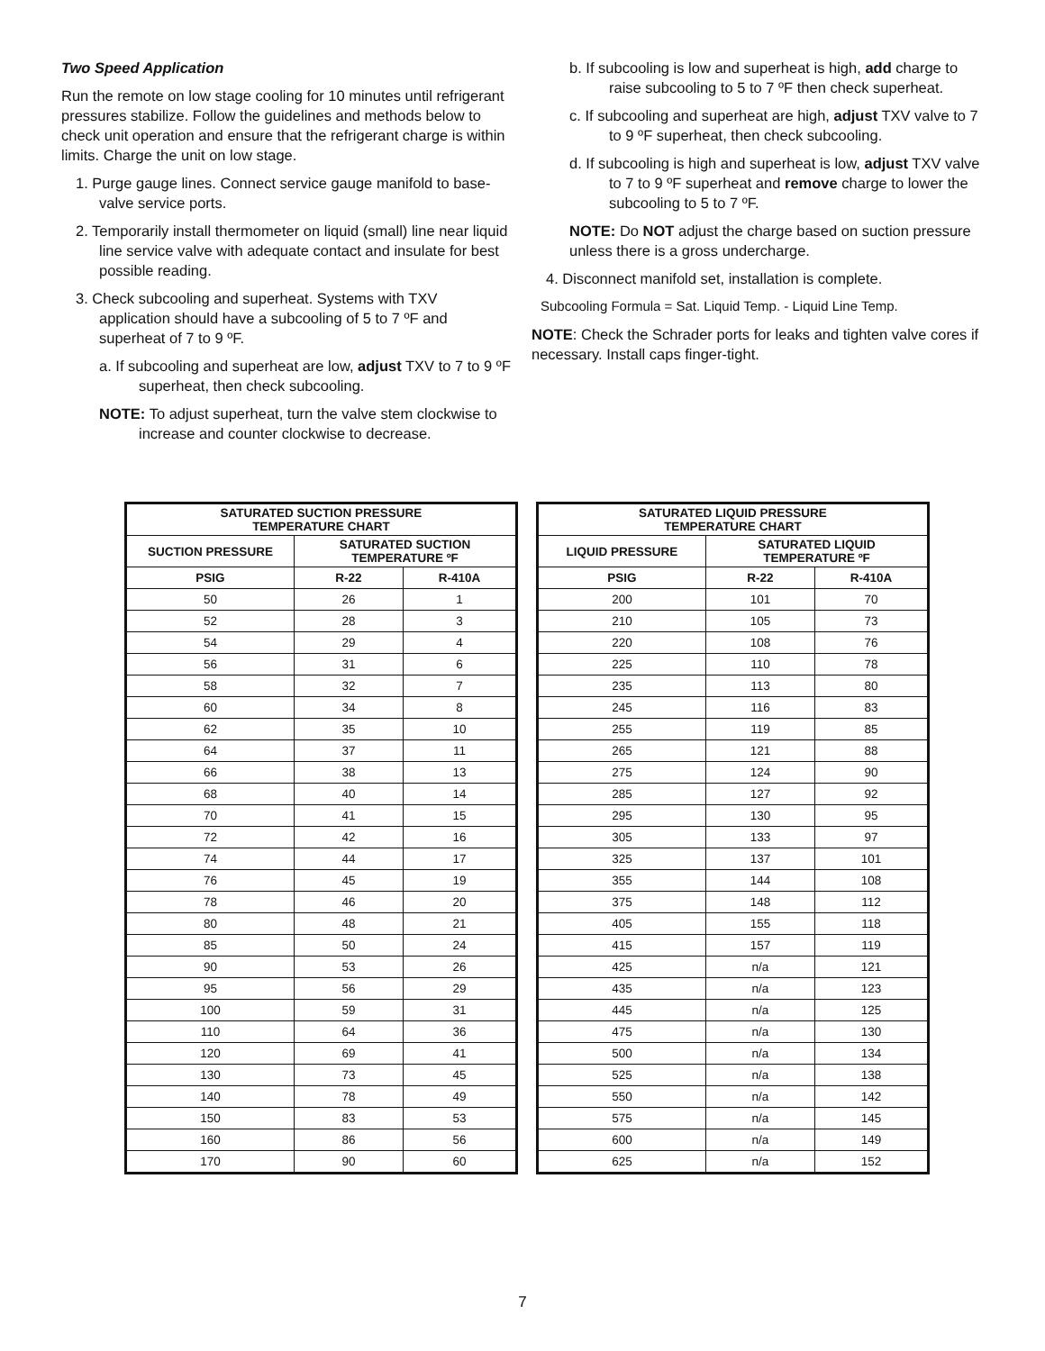Two Speed Application
Run the remote on low stage cooling for 10 minutes until refrigerant pressures stabilize. Follow the guidelines and methods below to check unit operation and ensure that the refrigerant charge is within limits. Charge the unit on low stage.
1. Purge gauge lines. Connect service gauge manifold to base-valve service ports.
2. Temporarily install thermometer on liquid (small) line near liquid line service valve with adequate contact and insulate for best possible reading.
3. Check subcooling and superheat. Systems with TXV application should have a subcooling of 5 to 7 ºF and superheat of 7 to 9 ºF.
a. If subcooling and superheat are low, adjust TXV to 7 to 9 ºF superheat, then check subcooling.
NOTE: To adjust superheat, turn the valve stem clockwise to increase and counter clockwise to decrease.
b. If subcooling is low and superheat is high, add charge to raise subcooling to 5 to 7 ºF then check superheat.
c. If subcooling and superheat are high, adjust TXV valve to 7 to 9 ºF superheat, then check subcooling.
d. If subcooling is high and superheat is low, adjust TXV valve to 7 to 9 ºF superheat and remove charge to lower the subcooling to 5 to 7 ºF.
NOTE: Do NOT adjust the charge based on suction pressure unless there is a gross undercharge.
4. Disconnect manifold set, installation is complete.
Subcooling Formula = Sat. Liquid Temp. - Liquid Line Temp.
NOTE: Check the Schrader ports for leaks and tighten valve cores if necessary. Install caps finger-tight.
| SATURATED SUCTION PRESSURE TEMPERATURE CHART | | |
| --- | --- | --- |
| SUCTION PRESSURE | SATURATED SUCTION TEMPERATURE ºF | |
| PSIG | R-22 | R-410A |
| 50 | 26 | 1 |
| 52 | 28 | 3 |
| 54 | 29 | 4 |
| 56 | 31 | 6 |
| 58 | 32 | 7 |
| 60 | 34 | 8 |
| 62 | 35 | 10 |
| 64 | 37 | 11 |
| 66 | 38 | 13 |
| 68 | 40 | 14 |
| 70 | 41 | 15 |
| 72 | 42 | 16 |
| 74 | 44 | 17 |
| 76 | 45 | 19 |
| 78 | 46 | 20 |
| 80 | 48 | 21 |
| 85 | 50 | 24 |
| 90 | 53 | 26 |
| 95 | 56 | 29 |
| 100 | 59 | 31 |
| 110 | 64 | 36 |
| 120 | 69 | 41 |
| 130 | 73 | 45 |
| 140 | 78 | 49 |
| 150 | 83 | 53 |
| 160 | 86 | 56 |
| 170 | 90 | 60 |
| SATURATED LIQUID PRESSURE TEMPERATURE CHART | | |
| --- | --- | --- |
| LIQUID PRESSURE | SATURATED LIQUID TEMPERATURE ºF | |
| PSIG | R-22 | R-410A |
| 200 | 101 | 70 |
| 210 | 105 | 73 |
| 220 | 108 | 76 |
| 225 | 110 | 78 |
| 235 | 113 | 80 |
| 245 | 116 | 83 |
| 255 | 119 | 85 |
| 265 | 121 | 88 |
| 275 | 124 | 90 |
| 285 | 127 | 92 |
| 295 | 130 | 95 |
| 305 | 133 | 97 |
| 325 | 137 | 101 |
| 355 | 144 | 108 |
| 375 | 148 | 112 |
| 405 | 155 | 118 |
| 415 | 157 | 119 |
| 425 | n/a | 121 |
| 435 | n/a | 123 |
| 445 | n/a | 125 |
| 475 | n/a | 130 |
| 500 | n/a | 134 |
| 525 | n/a | 138 |
| 550 | n/a | 142 |
| 575 | n/a | 145 |
| 600 | n/a | 149 |
| 625 | n/a | 152 |
7